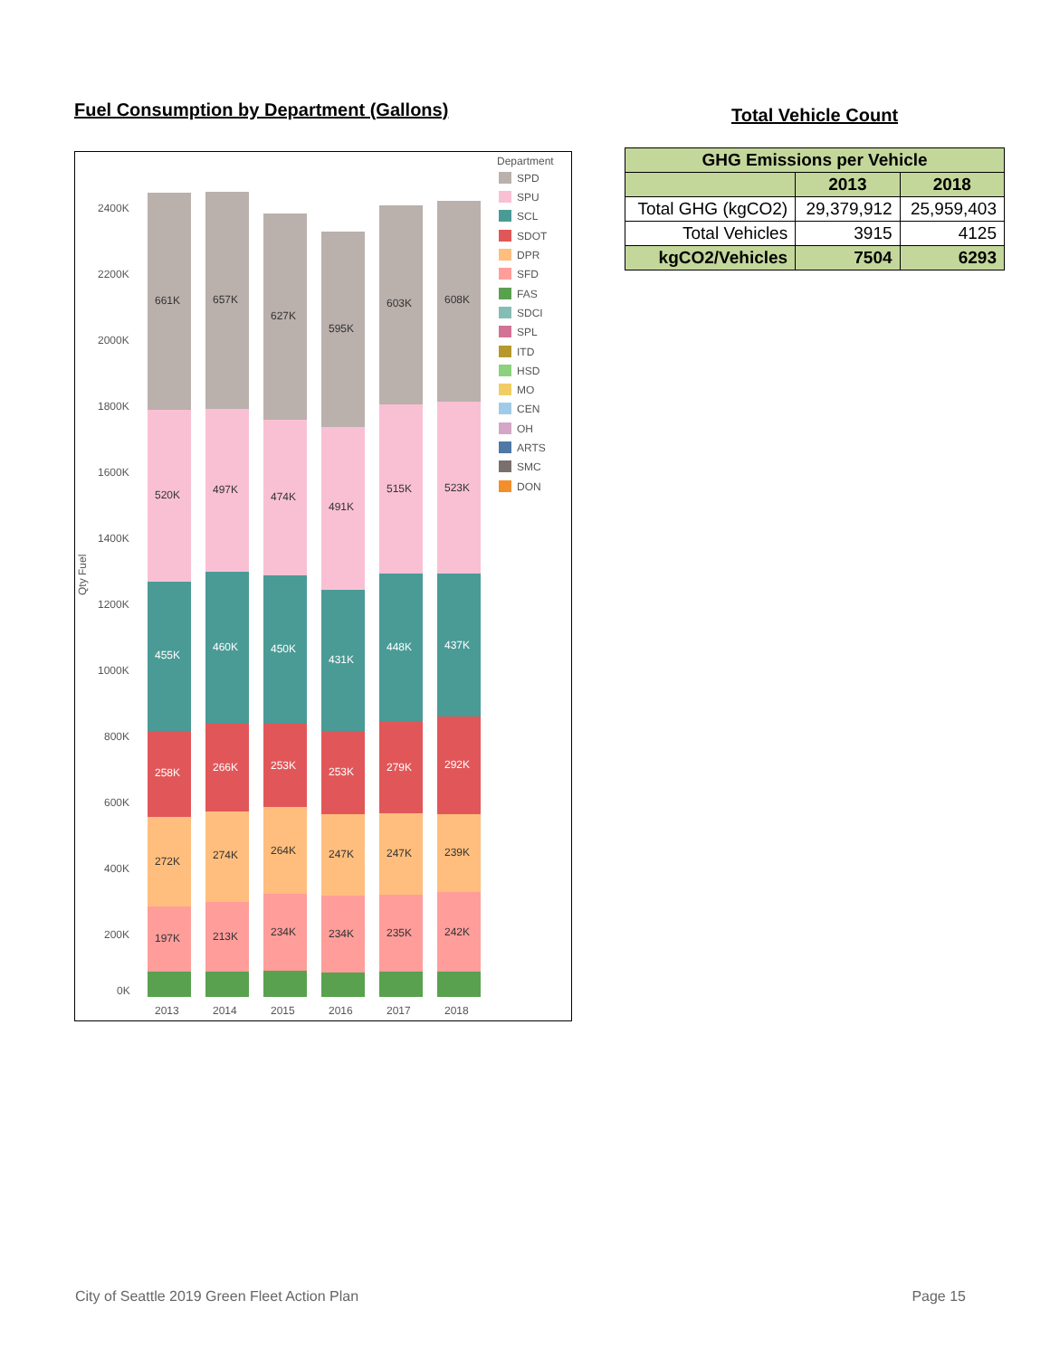Fuel Consumption by Department (Gallons)
Qty Fuel
2400K
2200K
2000K
1800K
1600K
1400K
1200K
1000K
800K
600K
400K
200K
0K
661K
657K
627K
595K
603K
608K
520K
497K
474K
491K
515K
523K
455K
460K
450K
431K
448K
437K
258K
266K
253K
253K
279K
292K
272K
274K
264K
247K
247K
239K
197K
213K
234K
234K
235K
242K
2013
2014
2015
2016
2017
2018
Department
SPD
SPU
SCL
SDOT
DPR
SFD
FAS
SDCI
SPL
ITD
HSD
MO
CEN
OH
ARTS
SMC
DON
Total Vehicle Count
| GHG Emissions per Vehicle | | |
| --- | --- | --- |
| | 2013 | 2018 |
| Total GHG (kgCO2) | 29,379,912 | 25,959,403 |
| Total Vehicles | 3915 | 4125 |
| kgCO2/Vehicles | 7504 | 6293 |
City of Seattle 2019 Green Fleet Action Plan Page 15